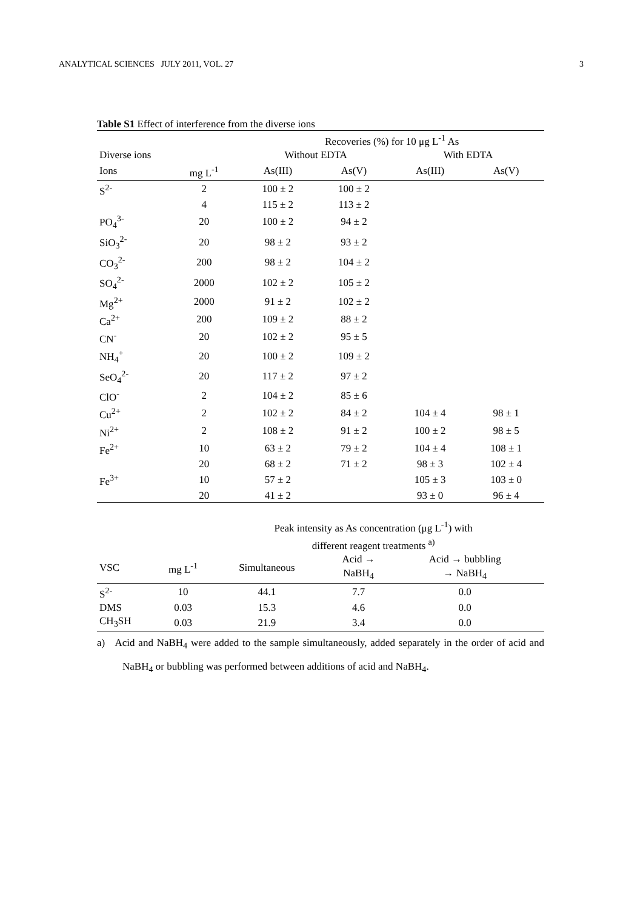ANALYTICAL SCIENCES JULY 2011, VOL. 27 3
Table S1 Effect of interference from the diverse ions
| | | Recoveries (%) for 10 μg L<sup>-1</sup> As | | | |
| --- | --- | --- | --- | --- | --- |
| Diverse ions | | Without EDTA | | With EDTA | |
| Ions | mg L<sup>-1</sup> | As(III) | As(V) | As(III) | As(V) |
| S<sup>2-</sup> | 2 | 100 ± 2 | 100 ± 2 | | |
| | 4 | 115 ± 2 | 113 ± 2 | | |
| PO<sub>4</sub><sup>3-</sup> | 20 | 100 ± 2 | 94 ± 2 | | |
| SiO<sub>3</sub><sup>2-</sup> | 20 | 98 ± 2 | 93 ± 2 | | |
| CO<sub>3</sub><sup>2-</sup> | 200 | 98 ± 2 | 104 ± 2 | | |
| SO<sub>4</sub><sup>2-</sup> | 2000 | 102 ± 2 | 105 ± 2 | | |
| Mg<sup>2+</sup> | 2000 | 91 ± 2 | 102 ± 2 | | |
| Ca<sup>2+</sup> | 200 | 109 ± 2 | 88 ± 2 | | |
| CN<sup>-</sup> | 20 | 102 ± 2 | 95 ± 5 | | |
| NH<sub>4</sub><sup>+</sup> | 20 | 100 ± 2 | 109 ± 2 | | |
| SeO<sub>4</sub><sup>2-</sup> | 20 | 117 ± 2 | 97 ± 2 | | |
| ClO<sup>-</sup> | 2 | 104 ± 2 | 85 ± 6 | | |
| Cu<sup>2+</sup> | 2 | 102 ± 2 | 84 ± 2 | 104 ± 4 | 98 ± 1 |
| Ni<sup>2+</sup> | 2 | 108 ± 2 | 91 ± 2 | 100 ± 2 | 98 ± 5 |
| Fe<sup>2+</sup> | 10 | 63 ± 2 | 79 ± 2 | 104 ± 4 | 108 ± 1 |
| | 20 | 68 ± 2 | 71 ± 2 | 98 ± 3 | 102 ± 4 |
| Fe<sup>3+</sup> | 10 | 57 ± 2 | | 105 ± 3 | 103 ± 0 |
| | 20 | 41 ± 2 | | 93 ± 0 | 96 ± 4 |
| | | Peak intensity as As concentration (μg L<sup>-1</sup>) with different reagent treatments <sup>a)</sup> | | | |
| --- | --- | --- | --- | --- | --- |
| VSC | mg L<sup>-1</sup> | Simultaneous | Acid → NaBH<sub>4</sub> | Acid → bubbling → NaBH<sub>4</sub> | |
| S<sup>2-</sup> | 10 | 44.1 | 7.7 | 0.0 | |
| DMS | 0.03 | 15.3 | 4.6 | 0.0 | |
| CH<sub>3</sub>SH | 0.03 | 21.9 | 3.4 | 0.0 | |
a) Acid and NaBH<sub>4</sub> were added to the sample simultaneously, added separately in the order of acid and NaBH<sub>4</sub> or bubbling was performed between additions of acid and NaBH<sub>4</sub>.